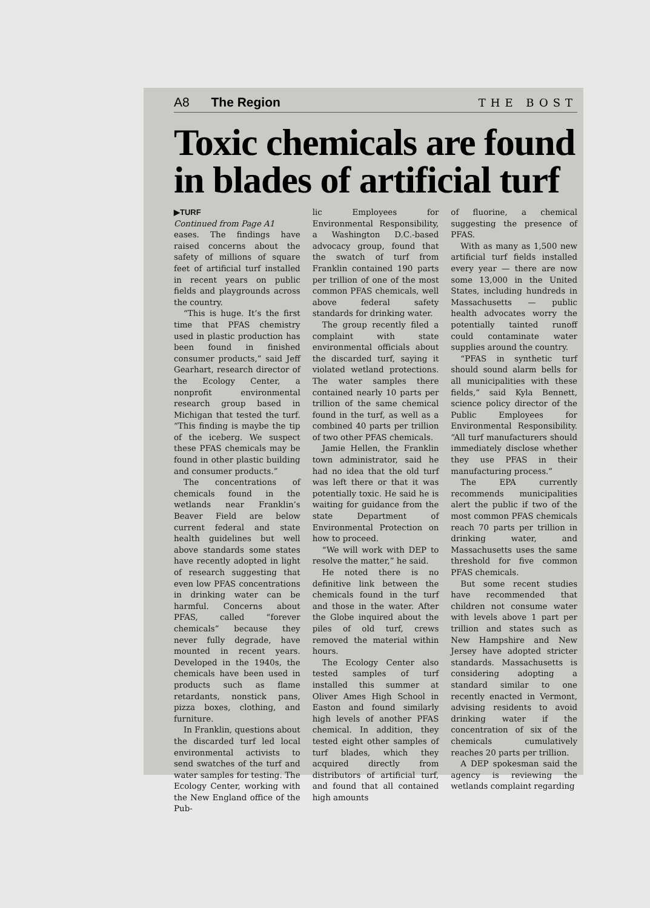A8 The Region THE BOST
Toxic chemicals are found in blades of artificial turf
▶TURF
Continued from Page A1
eases. The findings have raised concerns about the safety of millions of square feet of artificial turf installed in recent years on public fields and playgrounds across the country.
“This is huge. It’s the first time that PFAS chemistry used in plastic production has been found in finished consumer products,” said Jeff Gearhart, research director of the Ecology Center, a nonprofit environmental research group based in Michigan that tested the turf. “This finding is maybe the tip of the iceberg. We suspect these PFAS chemicals may be found in other plastic building and consumer products.”
The concentrations of chemicals found in the wetlands near Franklin’s Beaver Field are below current federal and state health guidelines but well above standards some states have recently adopted in light of research suggesting that even low PFAS concentrations in drinking water can be harmful. Concerns about PFAS, called “forever chemicals” because they never fully degrade, have mounted in recent years. Developed in the 1940s, the chemicals have been used in products such as flame retardants, nonstick pans, pizza boxes, clothing, and furniture.
In Franklin, questions about the discarded turf led local environmental activists to send swatches of the turf and water samples for testing. The Ecology Center, working with the New England office of the Pub-
lic Employees for Environmental Responsibility, a Washington D.C.-based advocacy group, found that the swatch of turf from Franklin contained 190 parts per trillion of one of the most common PFAS chemicals, well above federal safety standards for drinking water.
The group recently filed a complaint with state environmental officials about the discarded turf, saying it violated wetland protections. The water samples there contained nearly 10 parts per trillion of the same chemical found in the turf, as well as a combined 40 parts per trillion of two other PFAS chemicals.
Jamie Hellen, the Franklin town administrator, said he had no idea that the old turf was left there or that it was potentially toxic. He said he is waiting for guidance from the state Department of Environmental Protection on how to proceed.
“We will work with DEP to resolve the matter,” he said.
He noted there is no definitive link between the chemicals found in the turf and those in the water. After the Globe inquired about the piles of old turf, crews removed the material within hours.
The Ecology Center also tested samples of turf installed this summer at Oliver Ames High School in Easton and found similarly high levels of another PFAS chemical. In addition, they tested eight other samples of turf blades, which they acquired directly from distributors of artificial turf, and found that all contained high amounts
of fluorine, a chemical suggesting the presence of PFAS.
With as many as 1,500 new artificial turf fields installed every year — there are now some 13,000 in the United States, including hundreds in Massachusetts — public health advocates worry the potentially tainted runoff could contaminate water supplies around the country.
“PFAS in synthetic turf should sound alarm bells for all municipalities with these fields,” said Kyla Bennett, science policy director of the Public Employees for Environmental Responsibility. “All turf manufacturers should immediately disclose whether they use PFAS in their manufacturing process.”
The EPA currently recommends municipalities alert the public if two of the most common PFAS chemicals reach 70 parts per trillion in drinking water, and Massachusetts uses the same threshold for five common PFAS chemicals.
But some recent studies have recommended that children not consume water with levels above 1 part per trillion and states such as New Hampshire and New Jersey have adopted stricter standards. Massachusetts is considering adopting a standard similar to one recently enacted in Vermont, advising residents to avoid drinking water if the concentration of six of the chemicals cumulatively reaches 20 parts per trillion.
A DEP spokesman said the agency is reviewing the wetlands complaint regarding